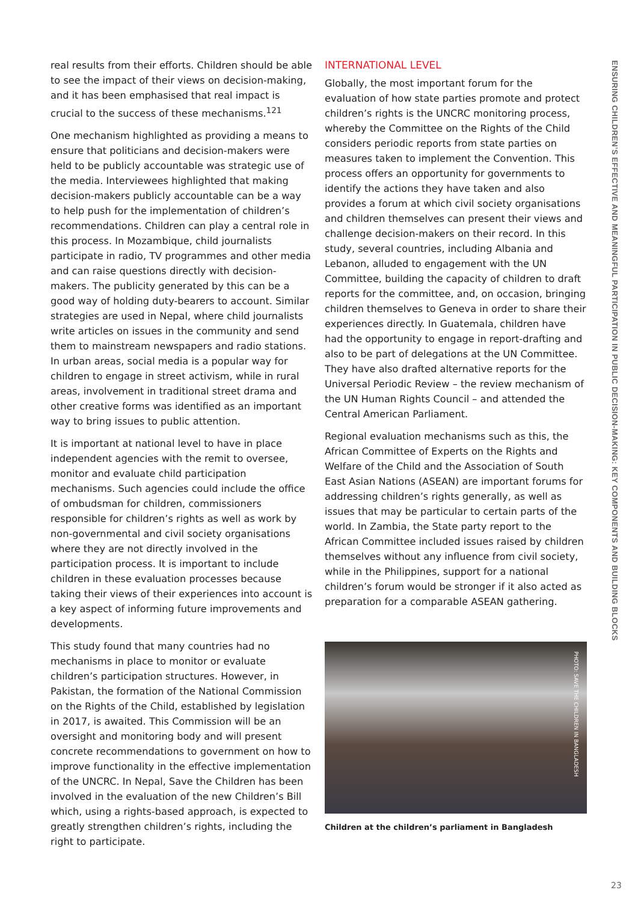real results from their efforts. Children should be able to see the impact of their views on decision-making, and it has been emphasised that real impact is crucial to the success of these mechanisms.<sup>121</sup>
One mechanism highlighted as providing a means to ensure that politicians and decision-makers were held to be publicly accountable was strategic use of the media. Interviewees highlighted that making decision-makers publicly accountable can be a way to help push for the implementation of children’s recommendations. Children can play a central role in this process. In Mozambique, child journalists participate in radio, TV programmes and other media and can raise questions directly with decision-makers. The publicity generated by this can be a good way of holding duty-bearers to account. Similar strategies are used in Nepal, where child journalists write articles on issues in the community and send them to mainstream newspapers and radio stations. In urban areas, social media is a popular way for children to engage in street activism, while in rural areas, involvement in traditional street drama and other creative forms was identified as an important way to bring issues to public attention.
It is important at national level to have in place independent agencies with the remit to oversee, monitor and evaluate child participation mechanisms. Such agencies could include the office of ombudsman for children, commissioners responsible for children’s rights as well as work by non-governmental and civil society organisations where they are not directly involved in the participation process. It is important to include children in these evaluation processes because taking their views of their experiences into account is a key aspect of informing future improvements and developments.
This study found that many countries had no mechanisms in place to monitor or evaluate children’s participation structures. However, in Pakistan, the formation of the National Commission on the Rights of the Child, established by legislation in 2017, is awaited. This Commission will be an oversight and monitoring body and will present concrete recommendations to government on how to improve functionality in the effective implementation of the UNCRC. In Nepal, Save the Children has been involved in the evaluation of the new Children’s Bill which, using a rights-based approach, is expected to greatly strengthen children’s rights, including the right to participate.
INTERNATIONAL LEVEL
Globally, the most important forum for the evaluation of how state parties promote and protect children’s rights is the UNCRC monitoring process, whereby the Committee on the Rights of the Child considers periodic reports from state parties on measures taken to implement the Convention. This process offers an opportunity for governments to identify the actions they have taken and also provides a forum at which civil society organisations and children themselves can present their views and challenge decision-makers on their record. In this study, several countries, including Albania and Lebanon, alluded to engagement with the UN Committee, building the capacity of children to draft reports for the committee, and, on occasion, bringing children themselves to Geneva in order to share their experiences directly. In Guatemala, children have had the opportunity to engage in report-drafting and also to be part of delegations at the UN Committee. They have also drafted alternative reports for the Universal Periodic Review – the review mechanism of the UN Human Rights Council – and attended the Central American Parliament.
Regional evaluation mechanisms such as this, the African Committee of Experts on the Rights and Welfare of the Child and the Association of South East Asian Nations (ASEAN) are important forums for addressing children’s rights generally, as well as issues that may be particular to certain parts of the world. In Zambia, the State party report to the African Committee included issues raised by children themselves without any influence from civil society, while in the Philippines, support for a national children’s forum would be stronger if it also acted as preparation for a comparable ASEAN gathering.
PHOTO: SAVE THE CHILDREN IN BANGLADESH
Children at the children’s parliament in Bangladesh
ENSURING CHILDREN’S EFFECTIVE AND MEANINGFUL PARTICIPATION IN PUBLIC DECISION-MAKING: KEY COMPONENTS AND BUILDING BLOCKS
23